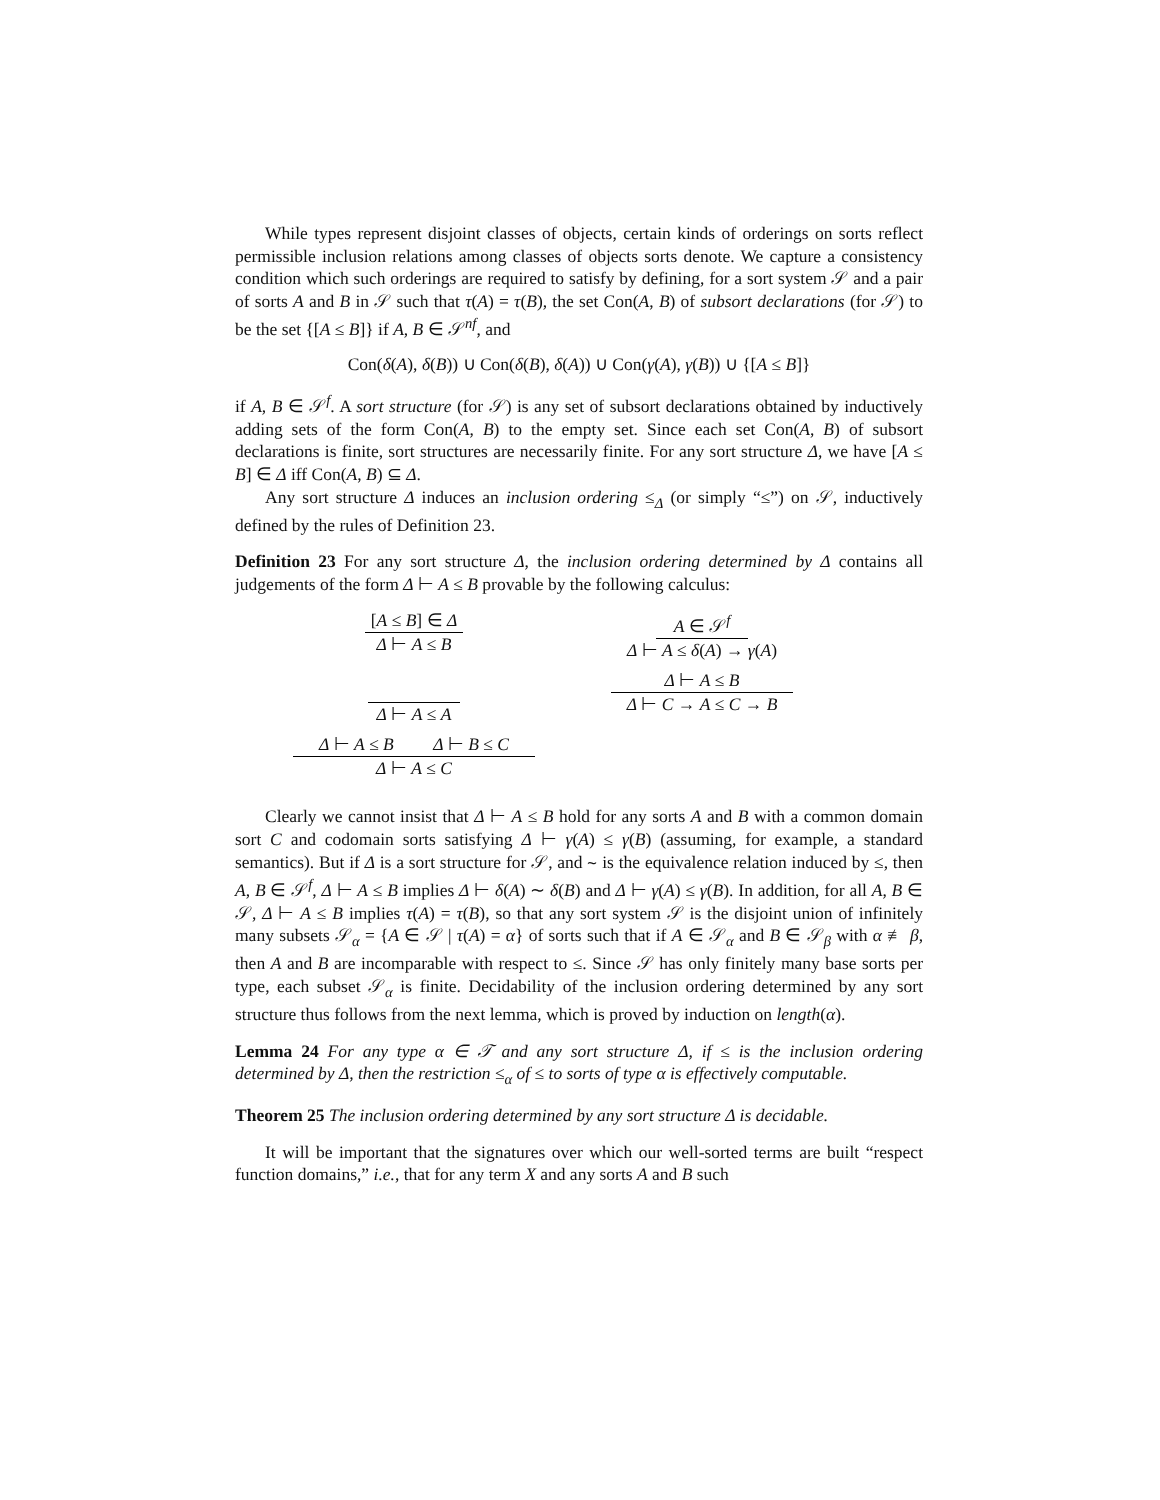While types represent disjoint classes of objects, certain kinds of orderings on sorts reflect permissible inclusion relations among classes of objects sorts denote. We capture a consistency condition which such orderings are required to satisfy by defining, for a sort system 𝒮 and a pair of sorts A and B in 𝒮 such that τ(A) = τ(B), the set Con(A, B) of subsort declarations (for 𝒮) to be the set {[A ≤ B]} if A, B ∈ 𝒮<sup>nf</sup>, and
Con(δ(A), δ(B)) ∪ Con(δ(B), δ(A)) ∪ Con(γ(A), γ(B)) ∪ {[A ≤ B]}
if A, B ∈ 𝒮<sup>f</sup>. A sort structure (for 𝒮) is any set of subsort declarations obtained by inductively adding sets of the form Con(A, B) to the empty set. Since each set Con(A, B) of subsort declarations is finite, sort structures are necessarily finite. For any sort structure Δ, we have [A ≤ B] ∈ Δ iff Con(A, B) ⊆ Δ.
Any sort structure Δ induces an inclusion ordering ≤<sub>Δ</sub> (or simply “≤”) on 𝒮, inductively defined by the rules of Definition 23.
Definition 23 For any sort structure Δ, the inclusion ordering determined by Δ contains all judgements of the form Δ ⊢ A ≤ B provable by the following calculus:
[A ≤ B] ∈ Δ
Δ ⊢ A ≤ B
Δ ⊢ A ≤ A
Δ ⊢ A ≤ B Δ ⊢ B ≤ C
Δ ⊢ A ≤ C
A ∈ 𝒮<sup>f</sup>
Δ ⊢ A ≤ δ(A) → γ(A)
Δ ⊢ A ≤ B
Δ ⊢ C → A ≤ C → B
Clearly we cannot insist that Δ ⊢ A ≤ B hold for any sorts A and B with a common domain sort C and codomain sorts satisfying Δ ⊢ γ(A) ≤ γ(B) (assuming, for example, a standard semantics). But if Δ is a sort structure for 𝒮, and ∼ is the equivalence relation induced by ≤, then A, B ∈ 𝒮<sup>f</sup>, Δ ⊢ A ≤ B implies Δ ⊢ δ(A) ∼ δ(B) and Δ ⊢ γ(A) ≤ γ(B). In addition, for all A, B ∈ 𝒮, Δ ⊢ A ≤ B implies τ(A) = τ(B), so that any sort system 𝒮 is the disjoint union of infinitely many subsets 𝒮<sub>α</sub> = {A ∈ 𝒮 | τ(A) = α} of sorts such that if A ∈ 𝒮<sub>α</sub> and B ∈ 𝒮<sub>β</sub> with α ≢ β, then A and B are incomparable with respect to ≤. Since 𝒮 has only finitely many base sorts per type, each subset 𝒮<sub>α</sub> is finite. Decidability of the inclusion ordering determined by any sort structure thus follows from the next lemma, which is proved by induction on length(α).
Lemma 24 For any type α ∈ 𝒯 and any sort structure Δ, if ≤ is the inclusion ordering determined by Δ, then the restriction ≤<sub>α</sub> of ≤ to sorts of type α is effectively computable.
Theorem 25 The inclusion ordering determined by any sort structure Δ is decidable.
It will be important that the signatures over which our well-sorted terms are built “respect function domains,” i.e., that for any term X and any sorts A and B such